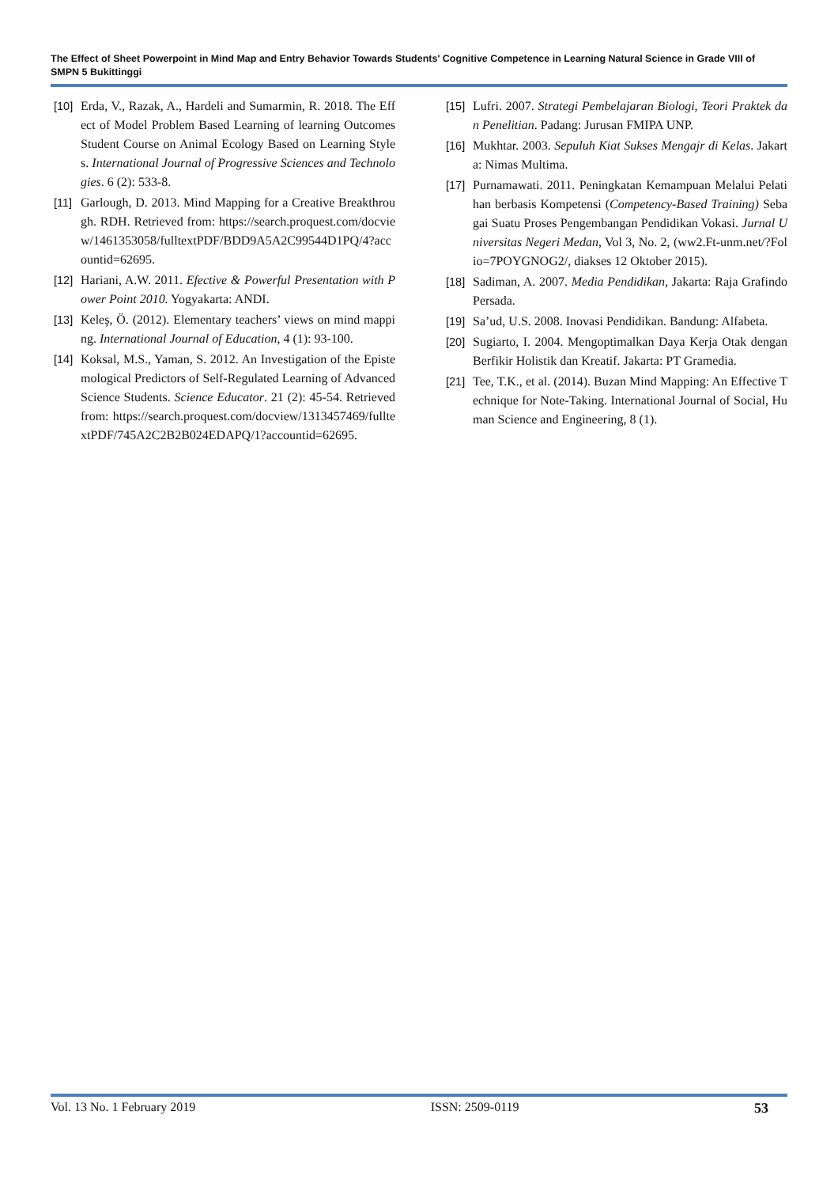The Effect of Sheet Powerpoint in Mind Map and Entry Behavior Towards Students' Cognitive Competence in Learning Natural Science in Grade VIII of SMPN 5 Bukittinggi
[10] Erda, V., Razak, A., Hardeli and Sumarmin, R. 2018. The Effect of Model Problem Based Learning of learning Outcomes Student Course on Animal Ecology Based on Learning Styles. International Journal of Progressive Sciences and Technologies. 6 (2): 533-8.
[11] Garlough, D. 2013. Mind Mapping for a Creative Breakthrough. RDH. Retrieved from: https://search.proquest.com/docview/1461353058/fulltextPDF/BDD9A5A2C99544D1PQ/4?accountid=62695.
[12] Hariani, A.W. 2011. Efective & Powerful Presentation with Power Point 2010. Yogyakarta: ANDI.
[13] Keleş, Ö. (2012). Elementary teachers’ views on mind mapping. International Journal of Education, 4 (1): 93-100.
[14] Koksal, M.S., Yaman, S. 2012. An Investigation of the Epistemological Predictors of Self-Regulated Learning of Advanced Science Students. Science Educator. 21 (2): 45-54. Retrieved from: https://search.proquest.com/docview/1313457469/fulltextPDF/745A2C2B2B024EDAPQ/1?accountid=62695.
[15] Lufri. 2007. Strategi Pembelajaran Biologi, Teori Praktek dan Penelitian. Padang: Jurusan FMIPA UNP.
[16] Mukhtar. 2003. Sepuluh Kiat Sukses Mengajr di Kelas. Jakarta: Nimas Multima.
[17] Purnamawati. 2011. Peningkatan Kemampuan Melalui Pelatihan berbasis Kompetensi (Competency-Based Training) Sebagai Suatu Proses Pengembangan Pendidikan Vokasi. Jurnal Universitas Negeri Medan, Vol 3, No. 2, (ww2.Ft-unm.net/?Folio=7POYGNOG2/, diakses 12 Oktober 2015).
[18] Sadiman, A. 2007. Media Pendidikan, Jakarta: Raja Grafindo Persada.
[19] Sa’ud, U.S. 2008. Inovasi Pendidikan. Bandung: Alfabeta.
[20] Sugiarto, I. 2004. Mengoptimalkan Daya Kerja Otak dengan Berfikir Holistik dan Kreatif. Jakarta: PT Gramedia.
[21] Tee, T.K., et al. (2014). Buzan Mind Mapping: An Effective Technique for Note-Taking. International Journal of Social, Human Science and Engineering, 8 (1).
Vol. 13 No. 1 February 2019 ISSN: 2509-0119 53